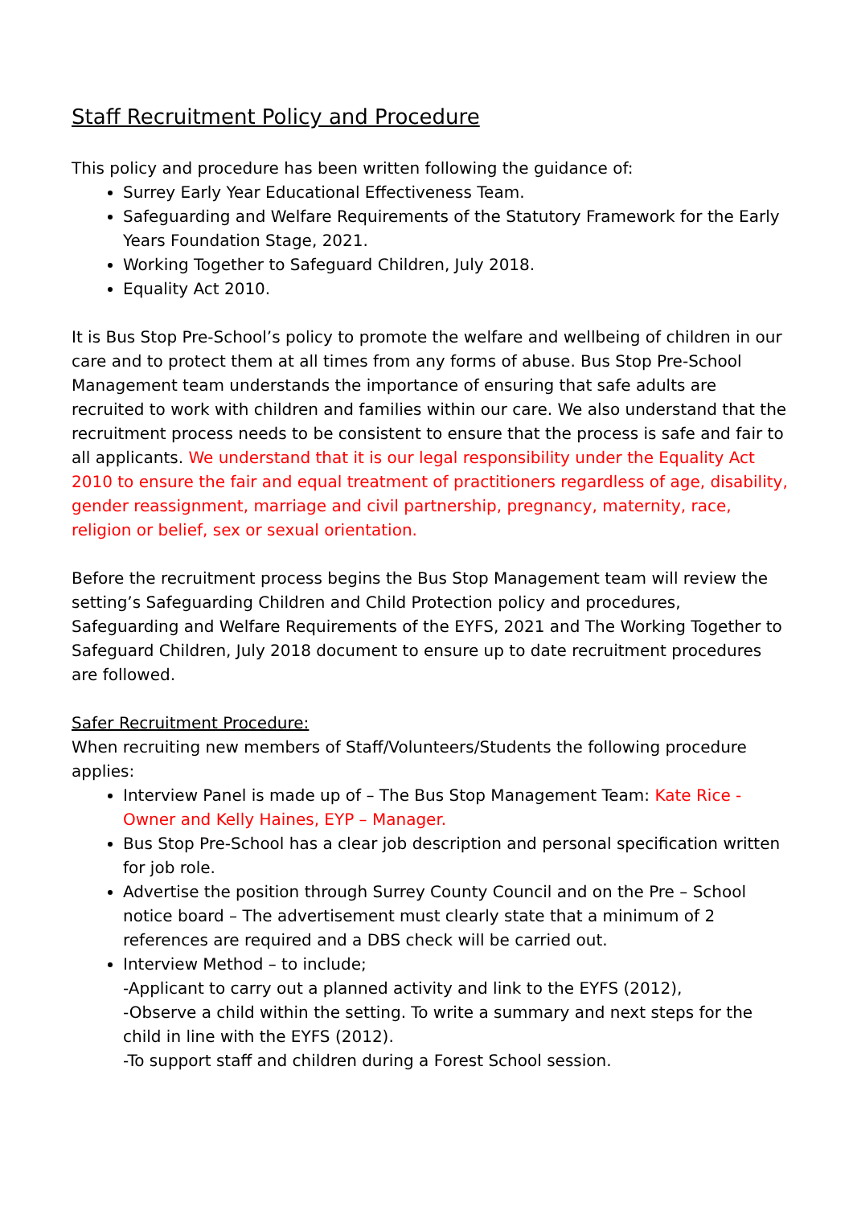Staff Recruitment Policy and Procedure
This policy and procedure has been written following the guidance of:
Surrey Early Year Educational Effectiveness Team.
Safeguarding and Welfare Requirements of the Statutory Framework for the Early Years Foundation Stage, 2021.
Working Together to Safeguard Children, July 2018.
Equality Act 2010.
It is Bus Stop Pre-School’s policy to promote the welfare and wellbeing of children in our care and to protect them at all times from any forms of abuse. Bus Stop Pre-School Management team understands the importance of ensuring that safe adults are recruited to work with children and families within our care. We also understand that the recruitment process needs to be consistent to ensure that the process is safe and fair to all applicants. We understand that it is our legal responsibility under the Equality Act 2010 to ensure the fair and equal treatment of practitioners regardless of age, disability, gender reassignment, marriage and civil partnership, pregnancy, maternity, race, religion or belief, sex or sexual orientation.
Before the recruitment process begins the Bus Stop Management team will review the setting’s Safeguarding Children and Child Protection policy and procedures, Safeguarding and Welfare Requirements of the EYFS, 2021 and The Working Together to Safeguard Children, July 2018 document to ensure up to date recruitment procedures are followed.
Safer Recruitment Procedure:
When recruiting new members of Staff/Volunteers/Students the following procedure applies:
Interview Panel is made up of – The Bus Stop Management Team: Kate Rice - Owner and Kelly Haines, EYP – Manager.
Bus Stop Pre-School has a clear job description and personal specification written for job role.
Advertise the position through Surrey County Council and on the Pre – School notice board – The advertisement must clearly state that a minimum of 2 references are required and a DBS check will be carried out.
Interview Method – to include;
-Applicant to carry out a planned activity and link to the EYFS (2012),
-Observe a child within the setting. To write a summary and next steps for the child in line with the EYFS (2012).
-To support staff and children during a Forest School session.